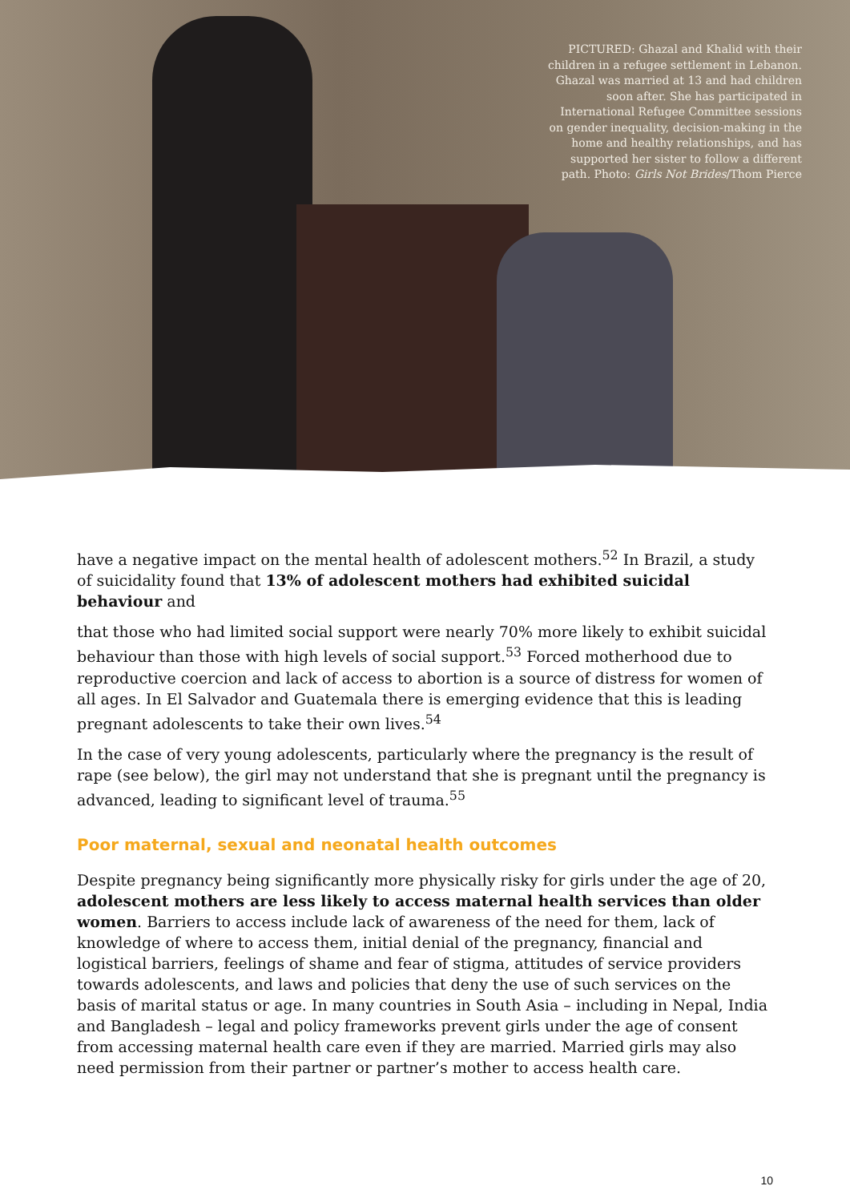PICTURED: Ghazal and Khalid with their children in a refugee settlement in Lebanon. Ghazal was married at 13 and had children soon after. She has participated in International Refugee Committee sessions on gender inequality, decision-making in the home and healthy relationships, and has supported her sister to follow a different path. Photo: Girls Not Brides/Thom Pierce
have a negative impact on the mental health of adolescent mothers.<sup>52</sup> In Brazil, a study of suicidality found that 13% of adolescent mothers had exhibited suicidal behaviour and
that those who had limited social support were nearly 70% more likely to exhibit suicidal behaviour than those with high levels of social support.<sup>53</sup> Forced motherhood due to reproductive coercion and lack of access to abortion is a source of distress for women of all ages. In El Salvador and Guatemala there is emerging evidence that this is leading pregnant adolescents to take their own lives.<sup>54</sup>
In the case of very young adolescents, particularly where the pregnancy is the result of rape (see below), the girl may not understand that she is pregnant until the pregnancy is advanced, leading to significant level of trauma.<sup>55</sup>
Poor maternal, sexual and neonatal health outcomes
Despite pregnancy being significantly more physically risky for girls under the age of 20, adolescent mothers are less likely to access maternal health services than older women. Barriers to access include lack of awareness of the need for them, lack of knowledge of where to access them, initial denial of the pregnancy, financial and logistical barriers, feelings of shame and fear of stigma, attitudes of service providers towards adolescents, and laws and policies that deny the use of such services on the basis of marital status or age. In many countries in South Asia – including in Nepal, India and Bangladesh – legal and policy frameworks prevent girls under the age of consent from accessing maternal health care even if they are married. Married girls may also need permission from their partner or partner’s mother to access health care.
10